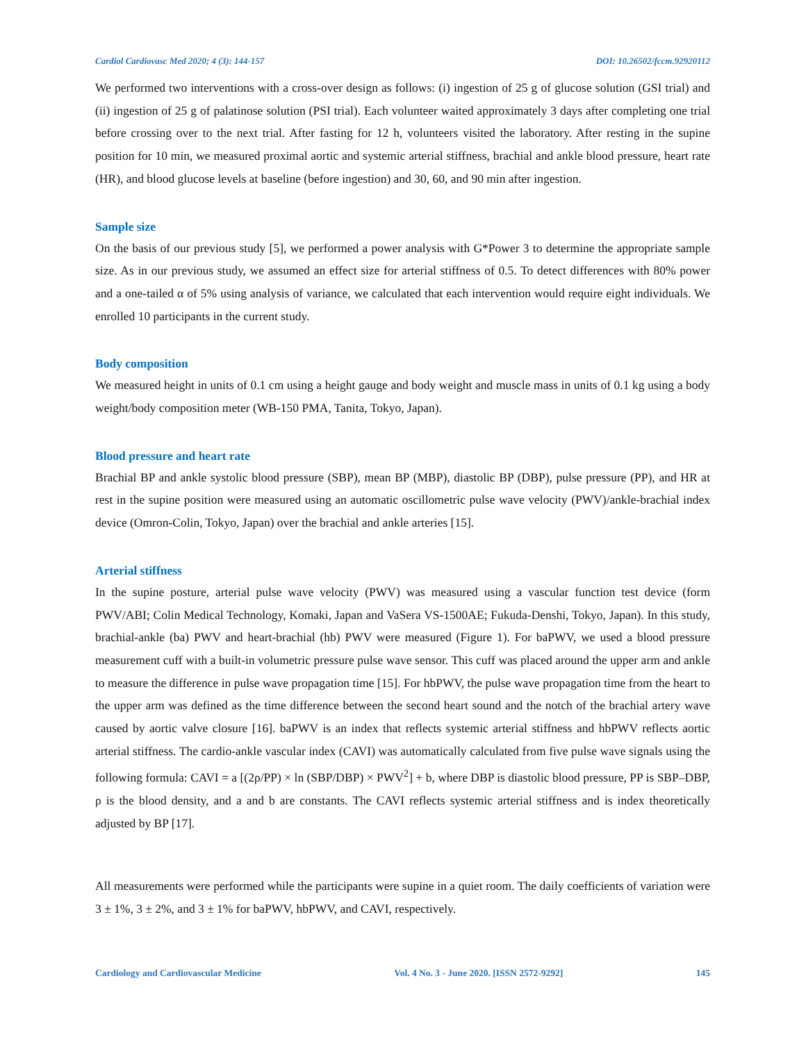Cardiol Cardiovasc Med 2020; 4 (3): 144-157 DOI: 10.26502/fccm.92920112
We performed two interventions with a cross-over design as follows: (i) ingestion of 25 g of glucose solution (GSI trial) and (ii) ingestion of 25 g of palatinose solution (PSI trial). Each volunteer waited approximately 3 days after completing one trial before crossing over to the next trial. After fasting for 12 h, volunteers visited the laboratory. After resting in the supine position for 10 min, we measured proximal aortic and systemic arterial stiffness, brachial and ankle blood pressure, heart rate (HR), and blood glucose levels at baseline (before ingestion) and 30, 60, and 90 min after ingestion.
Sample size
On the basis of our previous study [5], we performed a power analysis with G*Power 3 to determine the appropriate sample size. As in our previous study, we assumed an effect size for arterial stiffness of 0.5. To detect differences with 80% power and a one-tailed α of 5% using analysis of variance, we calculated that each intervention would require eight individuals. We enrolled 10 participants in the current study.
Body composition
We measured height in units of 0.1 cm using a height gauge and body weight and muscle mass in units of 0.1 kg using a body weight/body composition meter (WB-150 PMA, Tanita, Tokyo, Japan).
Blood pressure and heart rate
Brachial BP and ankle systolic blood pressure (SBP), mean BP (MBP), diastolic BP (DBP), pulse pressure (PP), and HR at rest in the supine position were measured using an automatic oscillometric pulse wave velocity (PWV)/ankle-brachial index device (Omron-Colin, Tokyo, Japan) over the brachial and ankle arteries [15].
Arterial stiffness
In the supine posture, arterial pulse wave velocity (PWV) was measured using a vascular function test device (form PWV/ABI; Colin Medical Technology, Komaki, Japan and VaSera VS-1500AE; Fukuda-Denshi, Tokyo, Japan). In this study, brachial-ankle (ba) PWV and heart-brachial (hb) PWV were measured (Figure 1). For baPWV, we used a blood pressure measurement cuff with a built-in volumetric pressure pulse wave sensor. This cuff was placed around the upper arm and ankle to measure the difference in pulse wave propagation time [15]. For hbPWV, the pulse wave propagation time from the heart to the upper arm was defined as the time difference between the second heart sound and the notch of the brachial artery wave caused by aortic valve closure [16]. baPWV is an index that reflects systemic arterial stiffness and hbPWV reflects aortic arterial stiffness. The cardio-ankle vascular index (CAVI) was automatically calculated from five pulse wave signals using the following formula: CAVI = a [(2ρ/PP) × ln (SBP/DBP) × PWV<sup>2</sup>] + b, where DBP is diastolic blood pressure, PP is SBP–DBP, ρ is the blood density, and a and b are constants. The CAVI reflects systemic arterial stiffness and is index theoretically adjusted by BP [17].
All measurements were performed while the participants were supine in a quiet room. The daily coefficients of variation were 3 ± 1%, 3 ± 2%, and 3 ± 1% for baPWV, hbPWV, and CAVI, respectively.
Cardiology and Cardiovascular Medicine Vol. 4 No. 3 - June 2020. [ISSN 2572-9292] 145